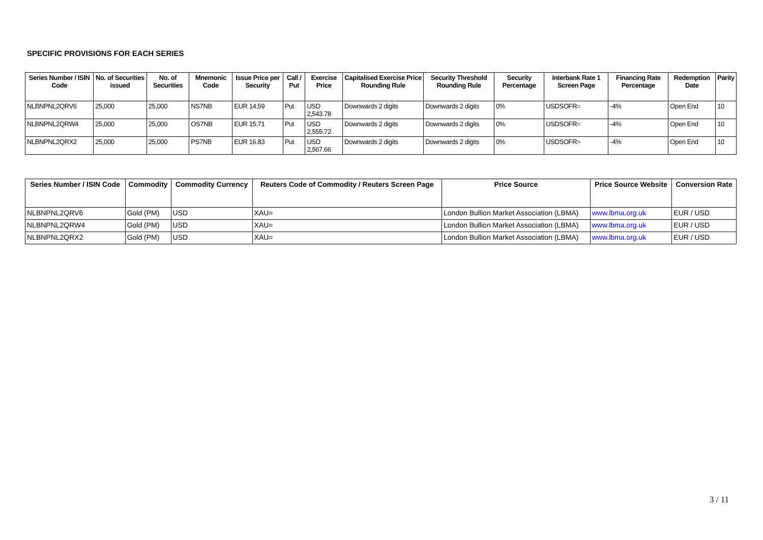SPECIFIC PROVISIONS FOR EACH SERIES
| Series Number / ISIN Code | No. of Securities issued | No. of Securities | Mnemonic Code | Issue Price per Security | Call / Put | Exercise Price | Capitalised Exercise Price Rounding Rule | Security Threshold Rounding Rule | Security Percentage | Interbank Rate 1 Screen Page | Financing Rate Percentage | Redemption Date | Parity |
| --- | --- | --- | --- | --- | --- | --- | --- | --- | --- | --- | --- | --- | --- |
| NLBNPNL2QRV6 | 25,000 | 25,000 | NS7NB | EUR 14.59 | Put | USD 2,543.78 | Downwards 2 digits | Downwards 2 digits | 0% | USDSOFR= | -4% | Open End | 10 |
| NLBNPNL2QRW4 | 25,000 | 25,000 | OS7NB | EUR 15.71 | Put | USD 2,555.72 | Downwards 2 digits | Downwards 2 digits | 0% | USDSOFR= | -4% | Open End | 10 |
| NLBNPNL2QRX2 | 25,000 | 25,000 | PS7NB | EUR 16.83 | Put | USD 2,567.66 | Downwards 2 digits | Downwards 2 digits | 0% | USDSOFR= | -4% | Open End | 10 |
| Series Number / ISIN Code | Commodity | Commodity Currency | Reuters Code of Commodity / Reuters Screen Page | Price Source | Price Source Website | Conversion Rate |
| --- | --- | --- | --- | --- | --- | --- |
| NLBNPNL2QRV6 | Gold (PM) | USD | XAU= | London Bullion Market Association (LBMA) | www.lbma.org.uk | EUR / USD |
| NLBNPNL2QRW4 | Gold (PM) | USD | XAU= | London Bullion Market Association (LBMA) | www.lbma.org.uk | EUR / USD |
| NLBNPNL2QRX2 | Gold (PM) | USD | XAU= | London Bullion Market Association (LBMA) | www.lbma.org.uk | EUR / USD |
3 / 11